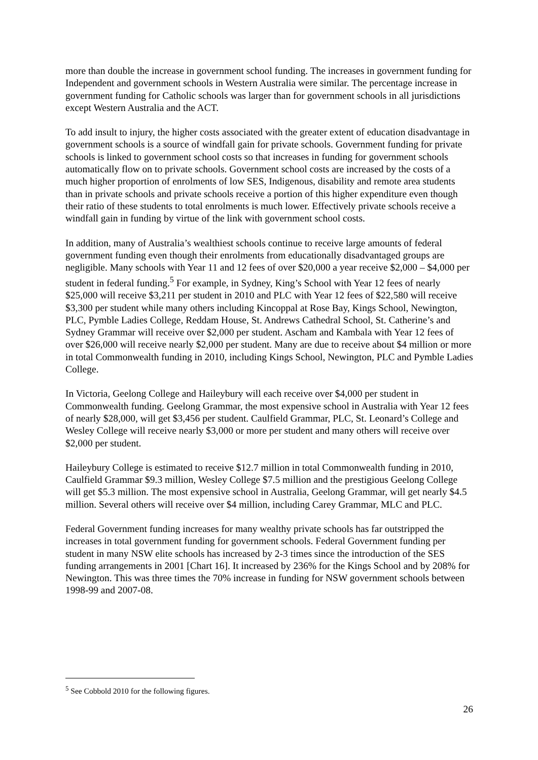more than double the increase in government school funding. The increases in government funding for Independent and government schools in Western Australia were similar. The percentage increase in government funding for Catholic schools was larger than for government schools in all jurisdictions except Western Australia and the ACT.
To add insult to injury, the higher costs associated with the greater extent of education disadvantage in government schools is a source of windfall gain for private schools. Government funding for private schools is linked to government school costs so that increases in funding for government schools automatically flow on to private schools. Government school costs are increased by the costs of a much higher proportion of enrolments of low SES, Indigenous, disability and remote area students than in private schools and private schools receive a portion of this higher expenditure even though their ratio of these students to total enrolments is much lower. Effectively private schools receive a windfall gain in funding by virtue of the link with government school costs.
In addition, many of Australia’s wealthiest schools continue to receive large amounts of federal government funding even though their enrolments from educationally disadvantaged groups are negligible. Many schools with Year 11 and 12 fees of over $20,000 a year receive $2,000 – $4,000 per student in federal funding.<sup>5</sup> For example, in Sydney, King’s School with Year 12 fees of nearly $25,000 will receive $3,211 per student in 2010 and PLC with Year 12 fees of $22,580 will receive $3,300 per student while many others including Kincoppal at Rose Bay, Kings School, Newington, PLC, Pymble Ladies College, Reddam House, St. Andrews Cathedral School, St. Catherine’s and Sydney Grammar will receive over $2,000 per student. Ascham and Kambala with Year 12 fees of over $26,000 will receive nearly $2,000 per student. Many are due to receive about $4 million or more in total Commonwealth funding in 2010, including Kings School, Newington, PLC and Pymble Ladies College.
In Victoria, Geelong College and Haileybury will each receive over $4,000 per student in Commonwealth funding. Geelong Grammar, the most expensive school in Australia with Year 12 fees of nearly $28,000, will get $3,456 per student. Caulfield Grammar, PLC, St. Leonard’s College and Wesley College will receive nearly $3,000 or more per student and many others will receive over $2,000 per student.
Haileybury College is estimated to receive $12.7 million in total Commonwealth funding in 2010, Caulfield Grammar $9.3 million, Wesley College $7.5 million and the prestigious Geelong College will get $5.3 million. The most expensive school in Australia, Geelong Grammar, will get nearly $4.5 million. Several others will receive over $4 million, including Carey Grammar, MLC and PLC.
Federal Government funding increases for many wealthy private schools has far outstripped the increases in total government funding for government schools. Federal Government funding per student in many NSW elite schools has increased by 2-3 times since the introduction of the SES funding arrangements in 2001 [Chart 16]. It increased by 236% for the Kings School and by 208% for Newington. This was three times the 70% increase in funding for NSW government schools between 1998-99 and 2007-08.
<sup>5</sup> See Cobbold 2010 for the following figures.
26